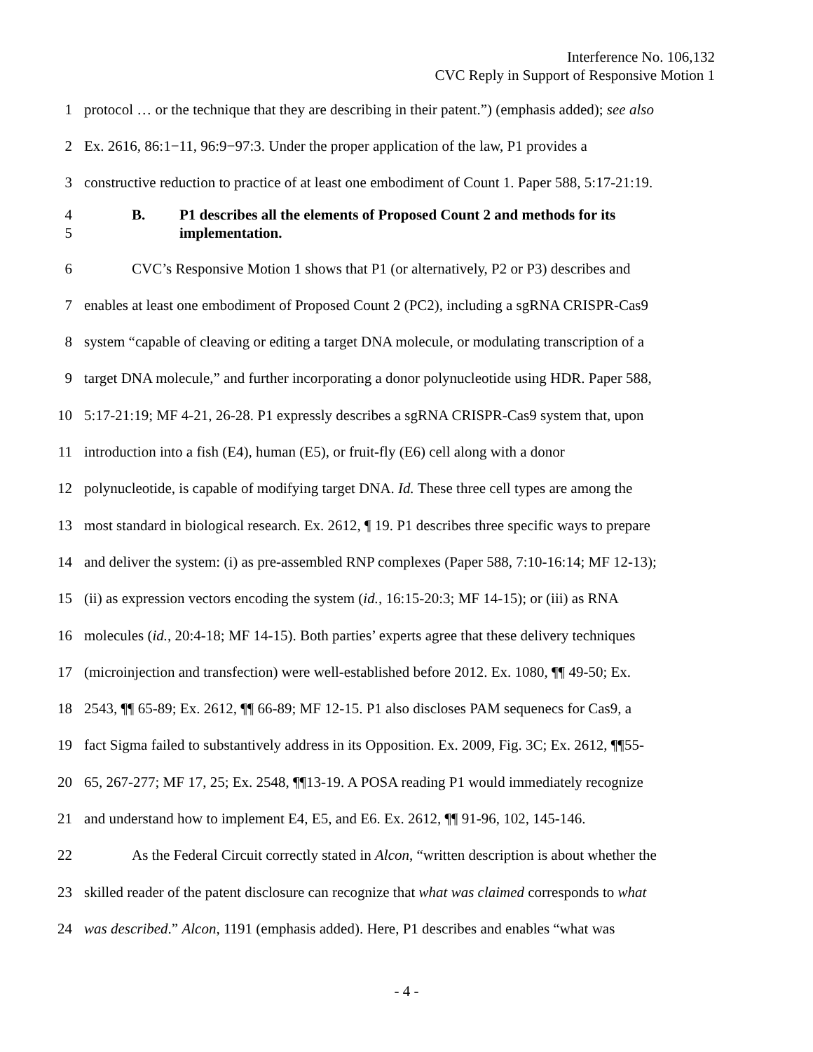Interference No. 106,132
CVC Reply in Support of Responsive Motion 1
1 protocol … or the technique that they are describing in their patent.”) (emphasis added); see also
2 Ex. 2616, 86:1−11, 96:9−97:3. Under the proper application of the law, P1 provides a
3 constructive reduction to practice of at least one embodiment of Count 1. Paper 588, 5:17-21:19.
4
5 B. P1 describes all the elements of Proposed Count 2 and methods for its
implementation.
6 CVC’s Responsive Motion 1 shows that P1 (or alternatively, P2 or P3) describes and
7 enables at least one embodiment of Proposed Count 2 (PC2), including a sgRNA CRISPR-Cas9
8 system “capable of cleaving or editing a target DNA molecule, or modulating transcription of a
9 target DNA molecule,” and further incorporating a donor polynucleotide using HDR. Paper 588,
10 5:17-21:19; MF 4-21, 26-28. P1 expressly describes a sgRNA CRISPR-Cas9 system that, upon
11 introduction into a fish (E4), human (E5), or fruit-fly (E6) cell along with a donor
12 polynucleotide, is capable of modifying target DNA. Id. These three cell types are among the
13 most standard in biological research. Ex. 2612, ¶ 19. P1 describes three specific ways to prepare
14 and deliver the system: (i) as pre-assembled RNP complexes (Paper 588, 7:10-16:14; MF 12-13);
15 (ii) as expression vectors encoding the system (id., 16:15-20:3; MF 14-15); or (iii) as RNA
16 molecules (id., 20:4-18; MF 14-15). Both parties’ experts agree that these delivery techniques
17 (microinjection and transfection) were well-established before 2012. Ex. 1080, ¶¶ 49-50; Ex.
18 2543, ¶¶ 65-89; Ex. 2612, ¶¶ 66-89; MF 12-15. P1 also discloses PAM sequenecs for Cas9, a
19 fact Sigma failed to substantively address in its Opposition. Ex. 2009, Fig. 3C; Ex. 2612, ¶¶55-
20 65, 267-277; MF 17, 25; Ex. 2548, ¶¶13-19. A POSA reading P1 would immediately recognize
21 and understand how to implement E4, E5, and E6. Ex. 2612, ¶¶ 91-96, 102, 145-146.
22 As the Federal Circuit correctly stated in Alcon, “written description is about whether the
23 skilled reader of the patent disclosure can recognize that what was claimed corresponds to what
24 was described.” Alcon, 1191 (emphasis added). Here, P1 describes and enables “what was
- 4 -